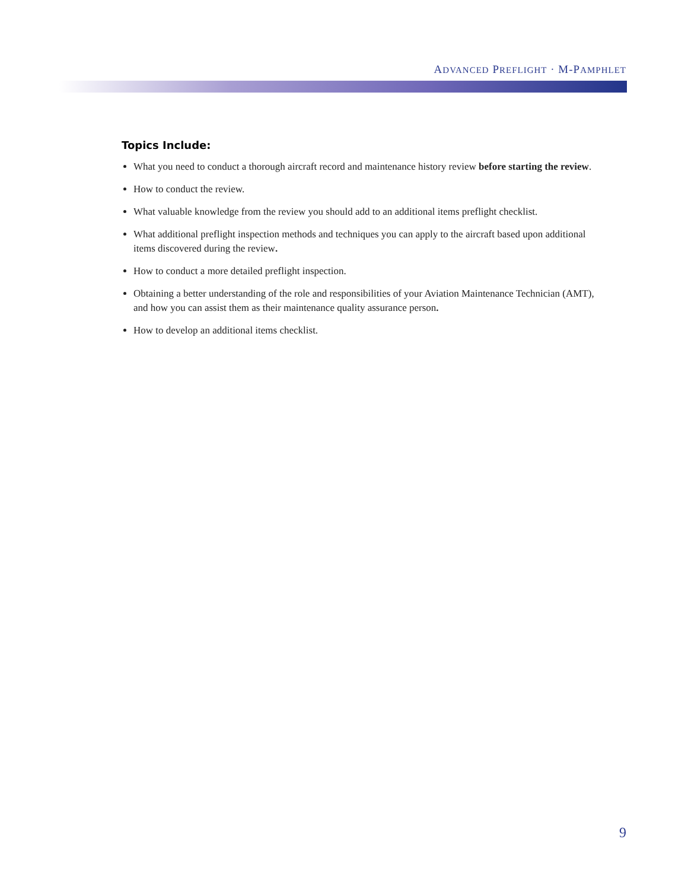ADVANCED PREFLIGHT · M-PAMPHLET
Topics Include:
What you need to conduct a thorough aircraft record and maintenance history review before starting the review.
How to conduct the review.
What valuable knowledge from the review you should add to an additional items preflight checklist.
What additional preflight inspection methods and techniques you can apply to the aircraft based upon additional items discovered during the review.
How to conduct a more detailed preflight inspection.
Obtaining a better understanding of the role and responsibilities of your Aviation Maintenance Technician (AMT), and how you can assist them as their maintenance quality assurance person.
How to develop an additional items checklist.
9